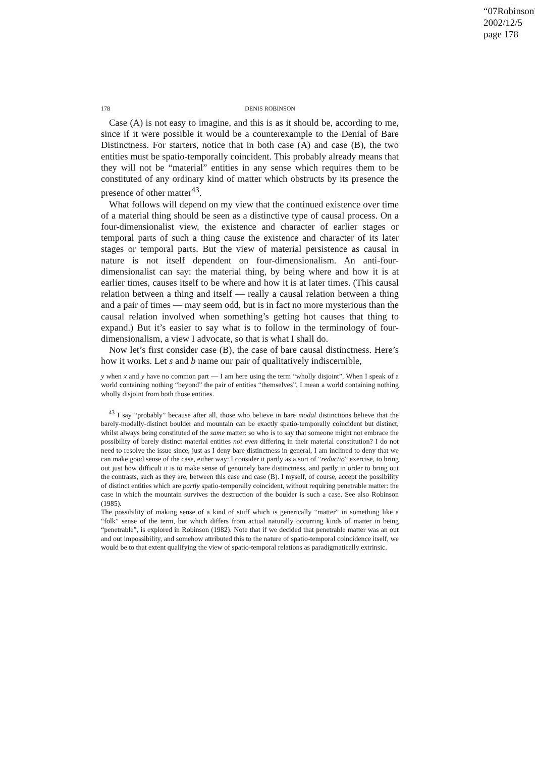“07Robinson”
2002/12/5
page 178
178 DENIS ROBINSON
Case (A) is not easy to imagine, and this is as it should be, according to me, since if it were possible it would be a counterexample to the Denial of Bare Distinctness. For starters, notice that in both case (A) and case (B), the two entities must be spatio-temporally coincident. This probably already means that they will not be “material” entities in any sense which requires them to be constituted of any ordinary kind of matter which obstructs by its presence the presence of other matter<sup>43</sup>.
What follows will depend on my view that the continued existence over time of a material thing should be seen as a distinctive type of causal process. On a four-dimensionalist view, the existence and character of earlier stages or temporal parts of such a thing cause the existence and character of its later stages or temporal parts. But the view of material persistence as causal in nature is not itself dependent on four-dimensionalism. An anti-four-dimensionalist can say: the material thing, by being where and how it is at earlier times, causes itself to be where and how it is at later times. (This causal relation between a thing and itself — really a causal relation between a thing and a pair of times — may seem odd, but is in fact no more mysterious than the causal relation involved when something’s getting hot causes that thing to expand.) But it’s easier to say what is to follow in the terminology of four-dimensionalism, a view I advocate, so that is what I shall do.
Now let’s first consider case (B), the case of bare causal distinctness. Here’s how it works. Let s and b name our pair of qualitatively indiscernible,
y when x and y have no common part — I am here using the term “wholly disjoint”. When I speak of a world containing nothing “beyond” the pair of entities “themselves”, I mean a world containing nothing wholly disjoint from both those entities.
<sup>43</sup> I say “probably” because after all, those who believe in bare modal distinctions believe that the barely-modally-distinct boulder and mountain can be exactly spatio-temporally coincident but distinct, whilst always being constituted of the same matter: so who is to say that someone might not embrace the possibility of barely distinct material entities not even differing in their material constitution? I do not need to resolve the issue since, just as I deny bare distinctness in general, I am inclined to deny that we can make good sense of the case, either way: I consider it partly as a sort of “reductio” exercise, to bring out just how difficult it is to make sense of genuinely bare distinctness, and partly in order to bring out the contrasts, such as they are, between this case and case (B). I myself, of course, accept the possibility of distinct entities which are partly spatio-temporally coincident, without requiring penetrable matter: the case in which the mountain survives the destruction of the boulder is such a case. See also Robinson (1985).
The possibility of making sense of a kind of stuff which is generically “matter” in something like a “folk” sense of the term, but which differs from actual naturally occurring kinds of matter in being “penetrable”, is explored in Robinson (1982). Note that if we decided that penetrable matter was an out and out impossibility, and somehow attributed this to the nature of spatio-temporal coincidence itself, we would be to that extent qualifying the view of spatio-temporal relations as paradigmatically extrinsic.